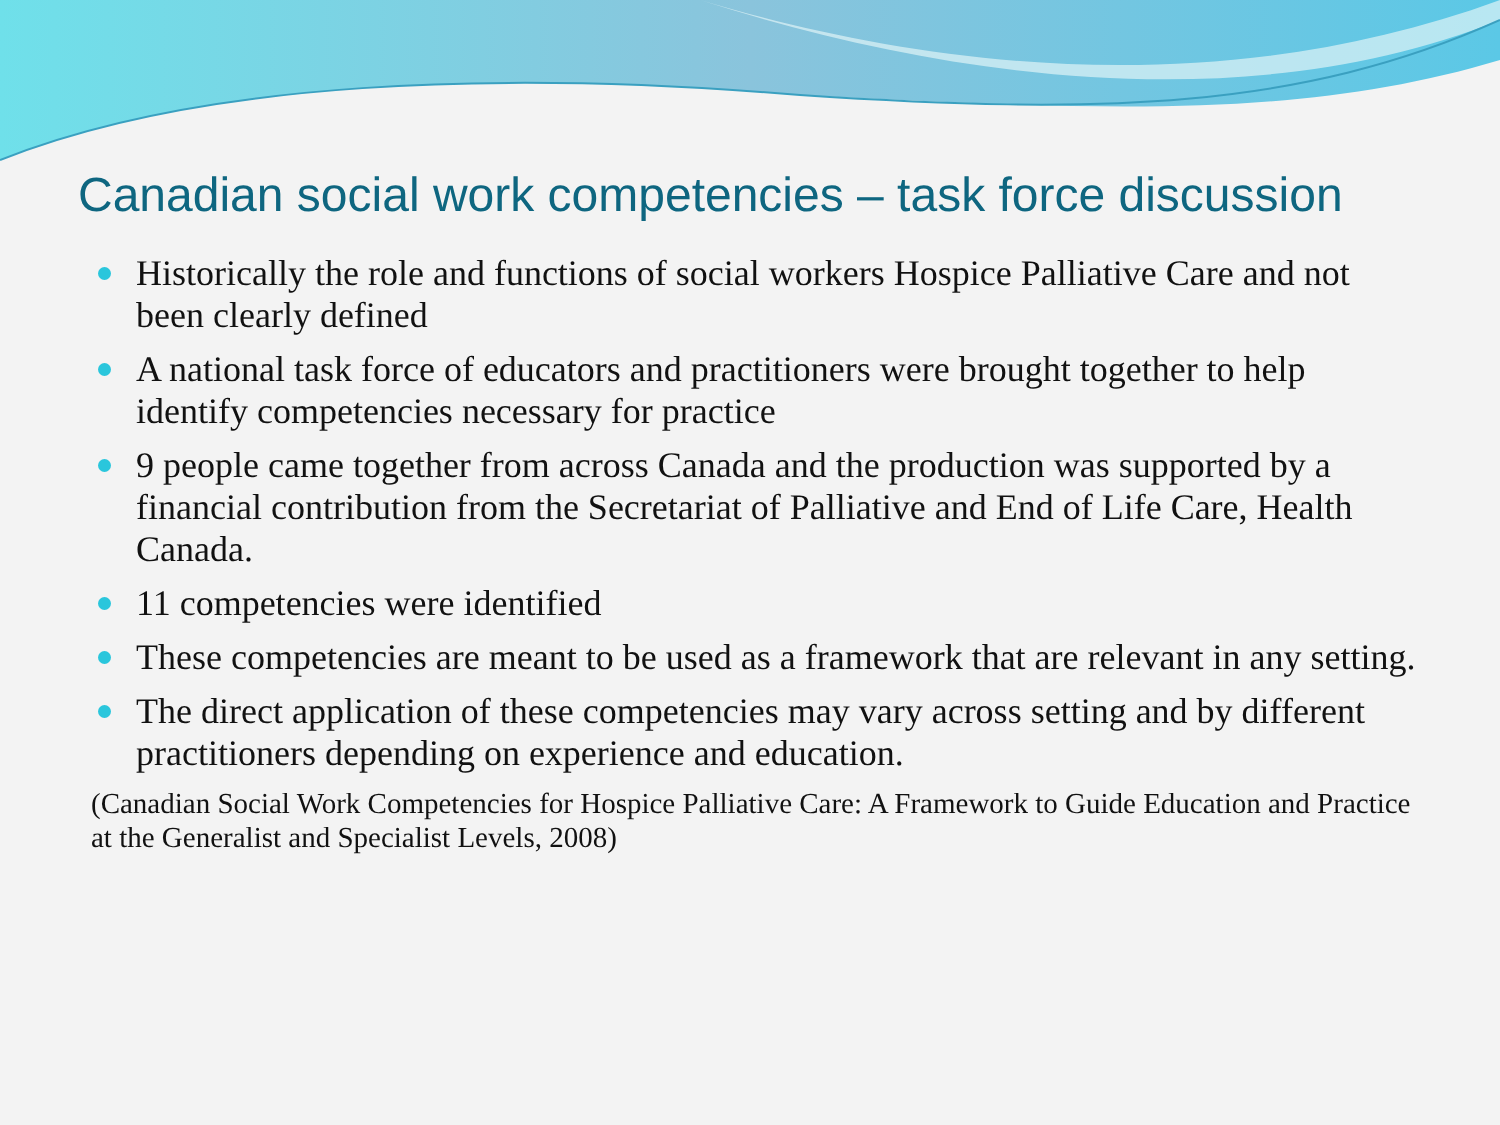Canadian social work competencies – task force discussion
Historically the role and functions of social workers Hospice Palliative Care and not been clearly defined
A national task force of educators and practitioners were brought together to help identify competencies necessary for practice
9 people came together from across Canada and the production was supported by a financial contribution from the Secretariat of Palliative and End of Life Care, Health Canada.
11 competencies were identified
These competencies are meant to be used as a framework that are relevant in any setting.
The direct application of these competencies may vary across setting and by different practitioners depending on experience and education.
(Canadian Social Work Competencies for Hospice Palliative Care: A Framework to Guide Education and Practice at the Generalist and Specialist Levels, 2008)